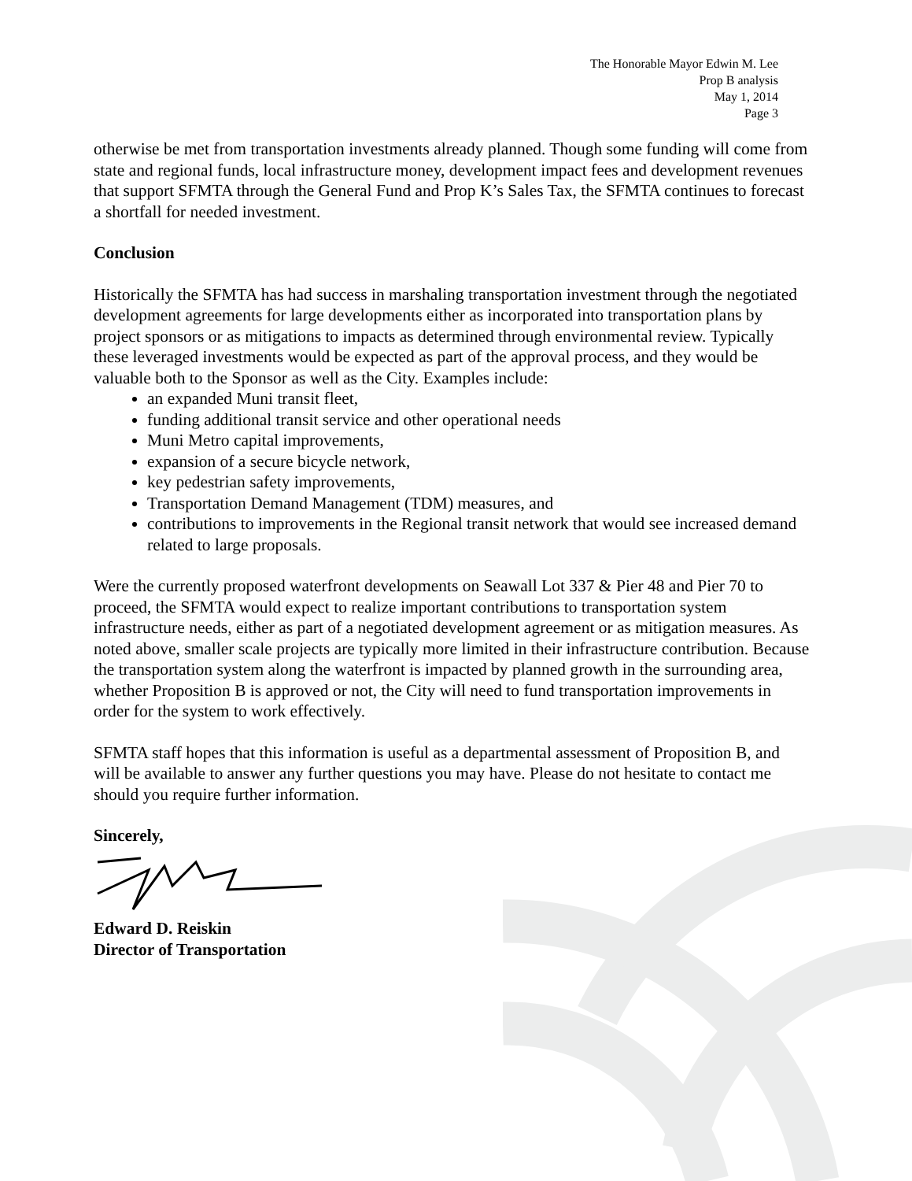The Honorable Mayor Edwin M. Lee
Prop B analysis
May 1, 2014
Page 3
otherwise be met from transportation investments already planned. Though some funding will come from state and regional funds, local infrastructure money, development impact fees and development revenues that support SFMTA through the General Fund and Prop K’s Sales Tax, the SFMTA continues to forecast a shortfall for needed investment.
Conclusion
Historically the SFMTA has had success in marshaling transportation investment through the negotiated development agreements for large developments either as incorporated into transportation plans by project sponsors or as mitigations to impacts as determined through environmental review. Typically these leveraged investments would be expected as part of the approval process, and they would be valuable both to the Sponsor as well as the City. Examples include:
an expanded Muni transit fleet,
funding additional transit service and other operational needs
Muni Metro capital improvements,
expansion of a secure bicycle network,
key pedestrian safety improvements,
Transportation Demand Management (TDM) measures, and
contributions to improvements in the Regional transit network that would see increased demand related to large proposals.
Were the currently proposed waterfront developments on Seawall Lot 337 & Pier 48 and Pier 70 to proceed, the SFMTA would expect to realize important contributions to transportation system infrastructure needs, either as part of a negotiated development agreement or as mitigation measures. As noted above, smaller scale projects are typically more limited in their infrastructure contribution. Because the transportation system along the waterfront is impacted by planned growth in the surrounding area, whether Proposition B is approved or not, the City will need to fund transportation improvements in order for the system to work effectively.
SFMTA staff hopes that this information is useful as a departmental assessment of Proposition B, and will be available to answer any further questions you may have. Please do not hesitate to contact me should you require further information.
Sincerely,
Edward D. Reiskin
Director of Transportation